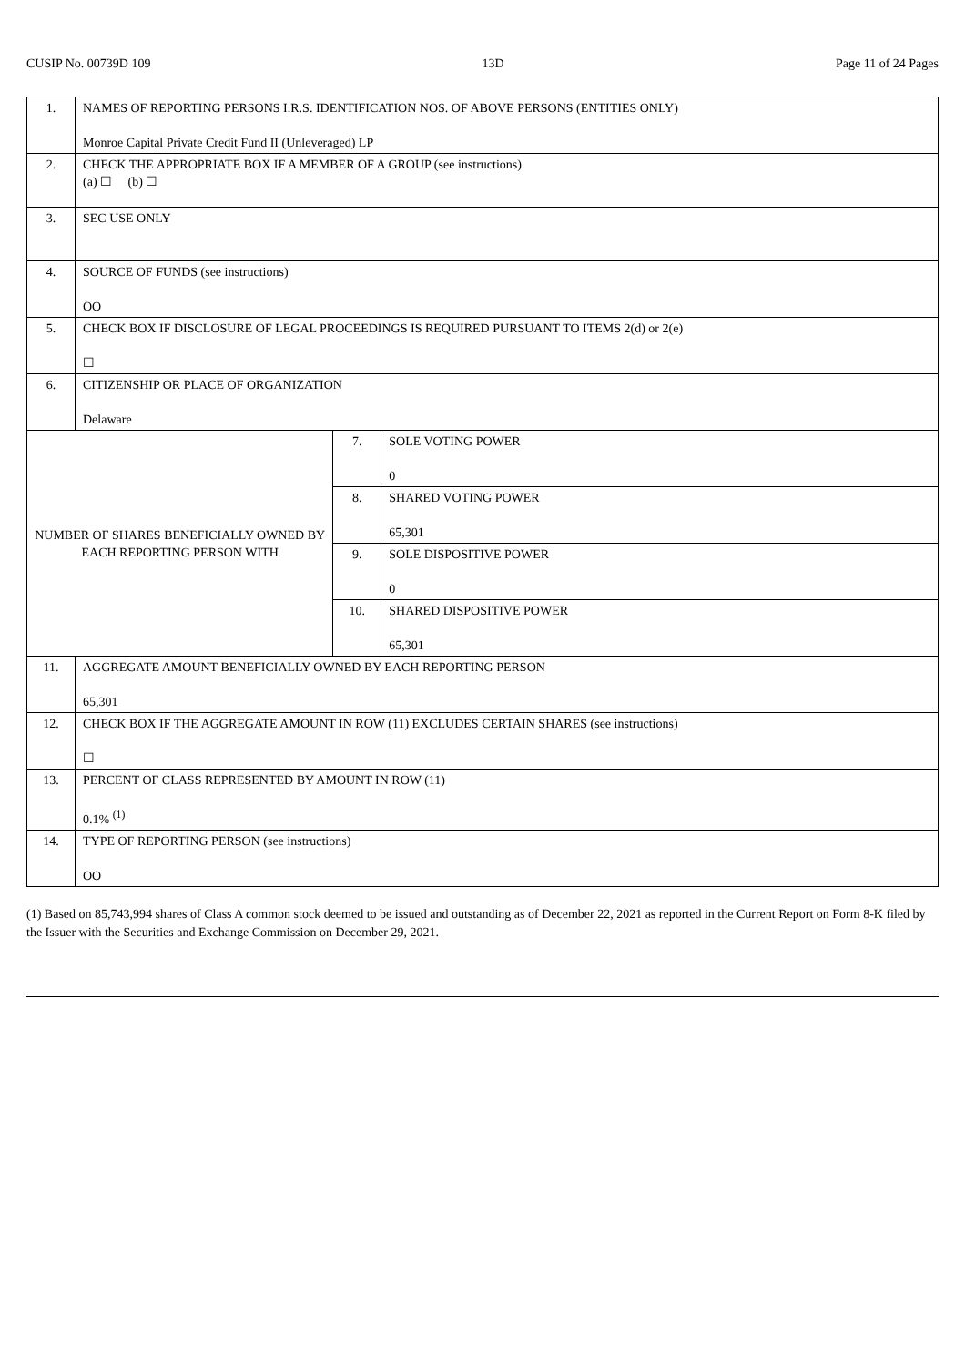CUSIP No. 00739D 109 13D Page 11 of 24 Pages
| 1. | NAMES OF REPORTING PERSONS I.R.S. IDENTIFICATION NOS. OF ABOVE PERSONS (ENTITIES ONLY) Monroe Capital Private Credit Fund II (Unleveraged) LP | | |
| 2. | CHECK THE APPROPRIATE BOX IF A MEMBER OF A GROUP (see instructions) (a) ☐ (b) ☐ | | |
| 3. | SEC USE ONLY | | |
| 4. | SOURCE OF FUNDS (see instructions) OO | | |
| 5. | CHECK BOX IF DISCLOSURE OF LEGAL PROCEEDINGS IS REQUIRED PURSUANT TO ITEMS 2(d) or 2(e) ☐ | | |
| 6. | CITIZENSHIP OR PLACE OF ORGANIZATION Delaware | | |
| NUMBER OF SHARES BENEFICIALLY OWNED BY EACH REPORTING PERSON WITH | | 7. | SOLE VOTING POWER 0 |
| | | 8. | SHARED VOTING POWER 65,301 |
| | | 9. | SOLE DISPOSITIVE POWER 0 |
| | | 10. | SHARED DISPOSITIVE POWER 65,301 |
| 11. | AGGREGATE AMOUNT BENEFICIALLY OWNED BY EACH REPORTING PERSON 65,301 | | |
| 12. | CHECK BOX IF THE AGGREGATE AMOUNT IN ROW (11) EXCLUDES CERTAIN SHARES (see instructions) ☐ | | |
| 13. | PERCENT OF CLASS REPRESENTED BY AMOUNT IN ROW (11) 0.1% <sup>(1)</sup> | | |
| 14. | TYPE OF REPORTING PERSON (see instructions) OO | | |
(1) Based on 85,743,994 shares of Class A common stock deemed to be issued and outstanding as of December 22, 2021 as reported in the Current Report on Form 8-K filed by the Issuer with the Securities and Exchange Commission on December 29, 2021.